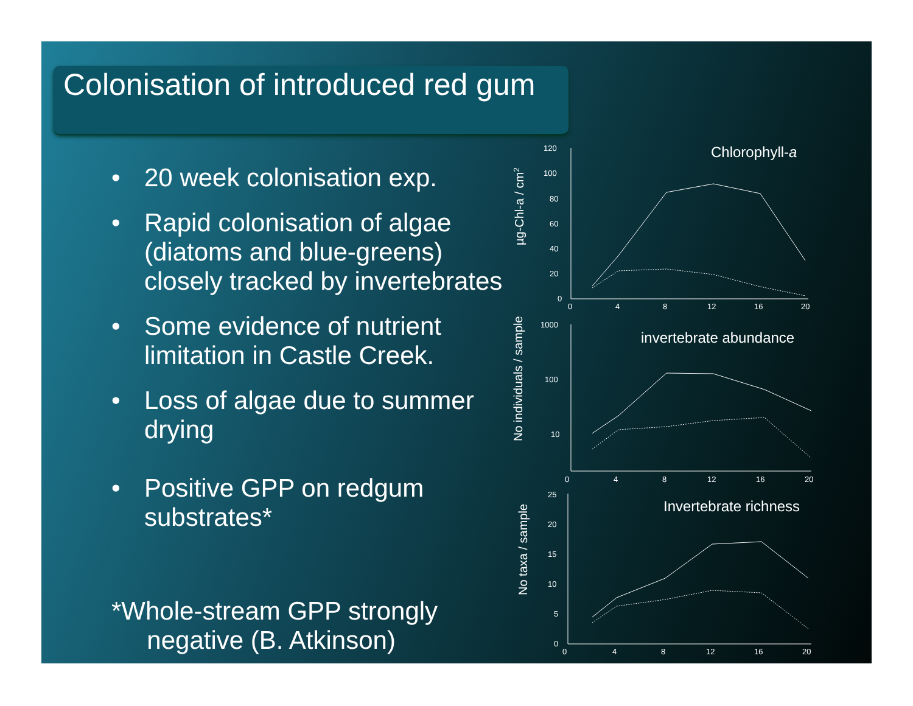Colonisation of introduced red gum
• 20 week colonisation exp.
• Rapid colonisation of algae (diatoms and blue-greens) closely tracked by invertebrates
• Some evidence of nutrient limitation in Castle Creek.
• Loss of algae due to summer drying
• Positive GPP on redgum substrates*
*Whole-stream GPP strongly
negative (B. Atkinson)
120
100
80
60
40
20
0
0
4
8
12
16
20
1000
100
10
0
4
8
12
16
20
25
20
15
10
5
0
0
4
8
12
16
20
Chlorophyll-a
invertebrate abundance
Invertebrate richness
µg-Chl-a / cm2
No individuals / sample
No taxa / sample